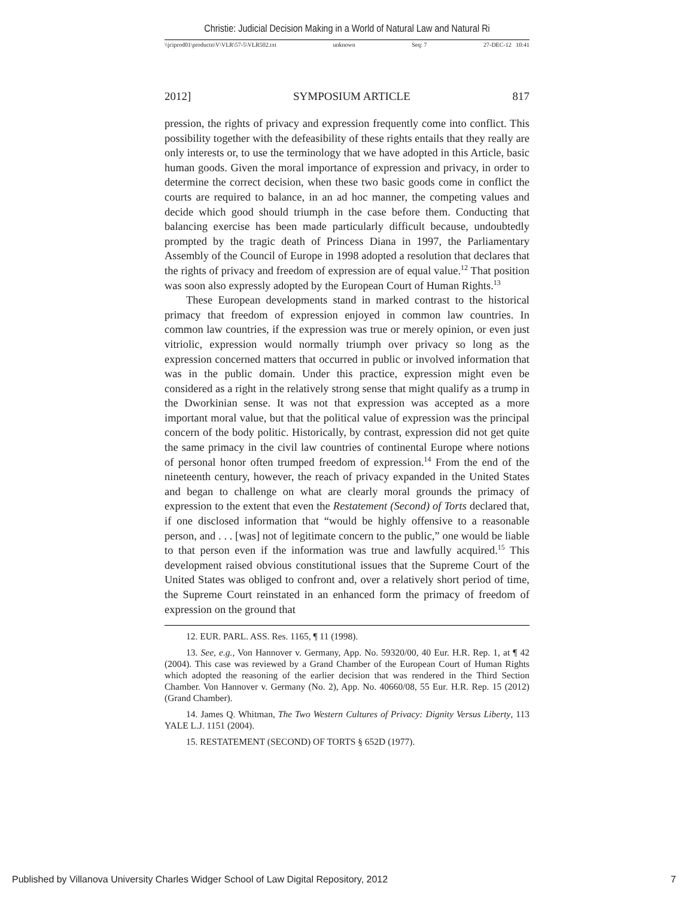Christie: Judicial Decision Making in a World of Natural Law and Natural Ri
\\jciprod01\productn\V\VLR\57-5\VLR502.txt unknown Seq: 7 27-DEC-12 10:41
2012] SYMPOSIUM ARTICLE 817
pression, the rights of privacy and expression frequently come into conflict. This possibility together with the defeasibility of these rights entails that they really are only interests or, to use the terminology that we have adopted in this Article, basic human goods. Given the moral importance of expression and privacy, in order to determine the correct decision, when these two basic goods come in conflict the courts are required to balance, in an ad hoc manner, the competing values and decide which good should triumph in the case before them. Conducting that balancing exercise has been made particularly difficult because, undoubtedly prompted by the tragic death of Princess Diana in 1997, the Parliamentary Assembly of the Council of Europe in 1998 adopted a resolution that declares that the rights of privacy and freedom of expression are of equal value.<sup>12</sup> That position was soon also expressly adopted by the European Court of Human Rights.<sup>13</sup>
These European developments stand in marked contrast to the historical primacy that freedom of expression enjoyed in common law countries. In common law countries, if the expression was true or merely opinion, or even just vitriolic, expression would normally triumph over privacy so long as the expression concerned matters that occurred in public or involved information that was in the public domain. Under this practice, expression might even be considered as a right in the relatively strong sense that might qualify as a trump in the Dworkinian sense. It was not that expression was accepted as a more important moral value, but that the political value of expression was the principal concern of the body politic. Historically, by contrast, expression did not get quite the same primacy in the civil law countries of continental Europe where notions of personal honor often trumped freedom of expression.<sup>14</sup> From the end of the nineteenth century, however, the reach of privacy expanded in the United States and began to challenge on what are clearly moral grounds the primacy of expression to the extent that even the Restatement (Second) of Torts declared that, if one disclosed information that “would be highly offensive to a reasonable person, and . . . [was] not of legitimate concern to the public,” one would be liable to that person even if the information was true and lawfully acquired.<sup>15</sup> This development raised obvious constitutional issues that the Supreme Court of the United States was obliged to confront and, over a relatively short period of time, the Supreme Court reinstated in an enhanced form the primacy of freedom of expression on the ground that
12. EUR. PARL. ASS. Res. 1165, ¶ 11 (1998).
13. See, e.g., Von Hannover v. Germany, App. No. 59320/00, 40 Eur. H.R. Rep. 1, at ¶ 42 (2004). This case was reviewed by a Grand Chamber of the European Court of Human Rights which adopted the reasoning of the earlier decision that was rendered in the Third Section Chamber. Von Hannover v. Germany (No. 2), App. No. 40660/08, 55 Eur. H.R. Rep. 15 (2012) (Grand Chamber).
14. James Q. Whitman, The Two Western Cultures of Privacy: Dignity Versus Liberty, 113 YALE L.J. 1151 (2004).
15. RESTATEMENT (SECOND) OF TORTS § 652D (1977).
Published by Villanova University Charles Widger School of Law Digital Repository, 2012 7